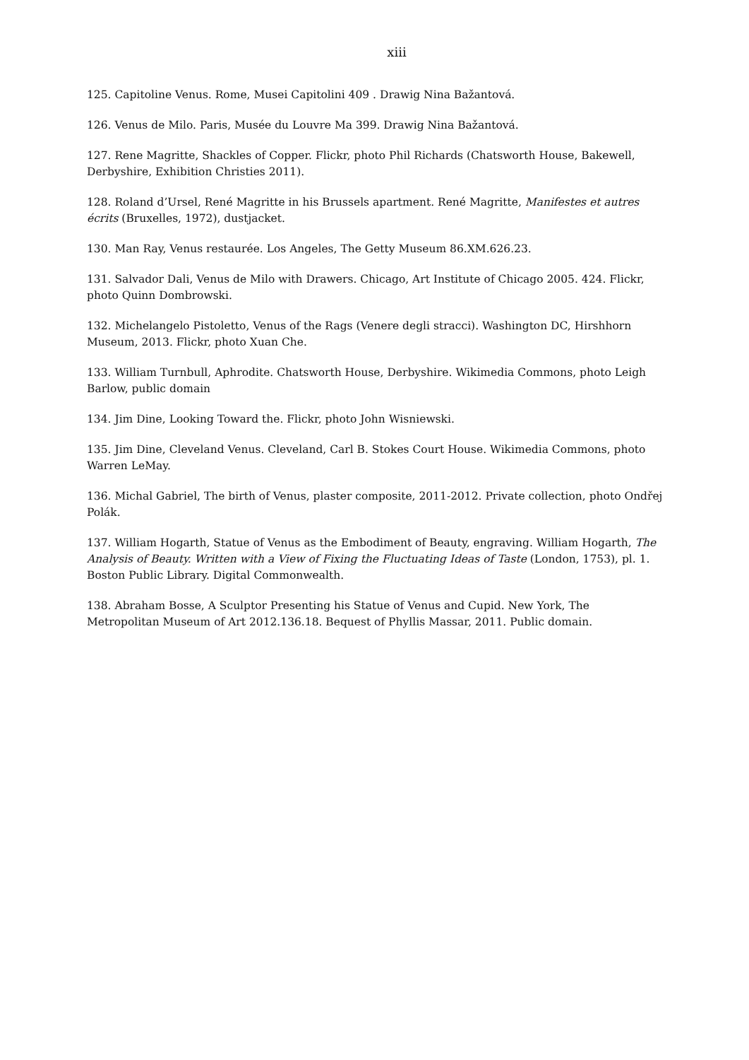xiii
125. Capitoline Venus. Rome, Musei Capitolini 409 . Drawig Nina Bažantová.
126. Venus de Milo. Paris, Musée du Louvre Ma 399. Drawig Nina Bažantová.
127. Rene Magritte, Shackles of Copper. Flickr, photo Phil Richards (Chatsworth House, Bakewell, Derbyshire, Exhibition Christies 2011).
128. Roland d’Ursel, René Magritte in his Brussels apartment. René Magritte, Manifestes et autres écrits (Bruxelles, 1972), dustjacket.
130. Man Ray, Venus restaurée. Los Angeles, The Getty Museum 86.XM.626.23.
131. Salvador Dali, Venus de Milo with Drawers. Chicago, Art Institute of Chicago 2005. 424. Flickr, photo Quinn Dombrowski.
132. Michelangelo Pistoletto, Venus of the Rags (Venere degli stracci). Washington DC, Hirshhorn Museum, 2013. Flickr, photo Xuan Che.
133. William Turnbull, Aphrodite. Chatsworth House, Derbyshire. Wikimedia Commons, photo Leigh Barlow, public domain
134. Jim Dine, Looking Toward the. Flickr, photo John Wisniewski.
135. Jim Dine, Cleveland Venus. Cleveland, Carl B. Stokes Court House. Wikimedia Commons, photo Warren LeMay.
136. Michal Gabriel, The birth of Venus, plaster composite, 2011-2012. Private collection, photo Ondřej Polák.
137. William Hogarth, Statue of Venus as the Embodiment of Beauty, engraving. William Hogarth, The Analysis of Beauty. Written with a View of Fixing the Fluctuating Ideas of Taste (London, 1753), pl. 1. Boston Public Library. Digital Commonwealth.
138. Abraham Bosse, A Sculptor Presenting his Statue of Venus and Cupid. New York, The Metropolitan Museum of Art 2012.136.18. Bequest of Phyllis Massar, 2011. Public domain.